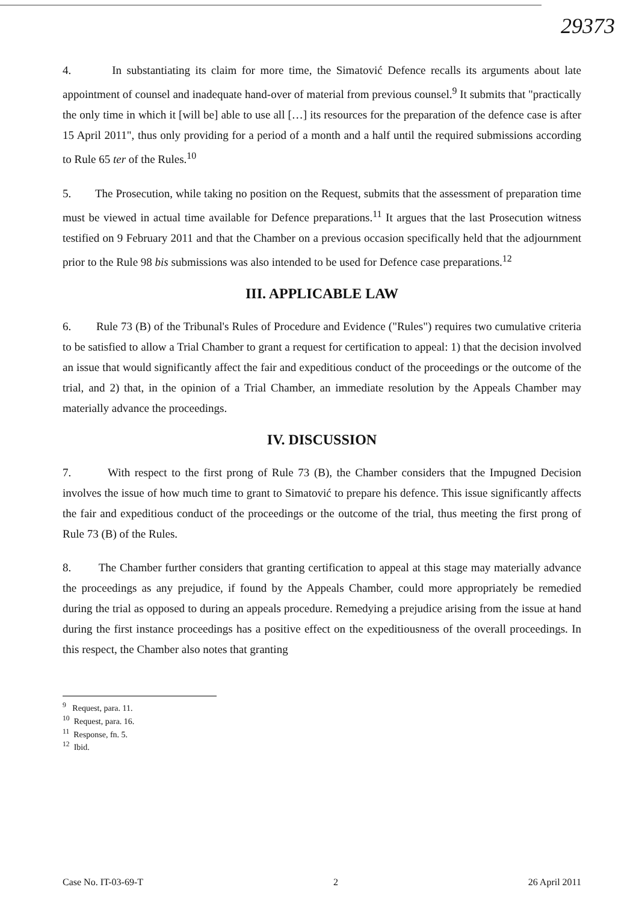29373
4. In substantiating its claim for more time, the Simatović Defence recalls its arguments about late appointment of counsel and inadequate hand-over of material from previous counsel.<sup>9</sup> It submits that "practically the only time in which it [will be] able to use all […] its resources for the preparation of the defence case is after 15 April 2011", thus only providing for a period of a month and a half until the required submissions according to Rule 65 ter of the Rules.<sup>10</sup>
5. The Prosecution, while taking no position on the Request, submits that the assessment of preparation time must be viewed in actual time available for Defence preparations.<sup>11</sup> It argues that the last Prosecution witness testified on 9 February 2011 and that the Chamber on a previous occasion specifically held that the adjournment prior to the Rule 98 bis submissions was also intended to be used for Defence case preparations.<sup>12</sup>
III. APPLICABLE LAW
6. Rule 73 (B) of the Tribunal's Rules of Procedure and Evidence ("Rules") requires two cumulative criteria to be satisfied to allow a Trial Chamber to grant a request for certification to appeal: 1) that the decision involved an issue that would significantly affect the fair and expeditious conduct of the proceedings or the outcome of the trial, and 2) that, in the opinion of a Trial Chamber, an immediate resolution by the Appeals Chamber may materially advance the proceedings.
IV. DISCUSSION
7. With respect to the first prong of Rule 73 (B), the Chamber considers that the Impugned Decision involves the issue of how much time to grant to Simatović to prepare his defence. This issue significantly affects the fair and expeditious conduct of the proceedings or the outcome of the trial, thus meeting the first prong of Rule 73 (B) of the Rules.
8. The Chamber further considers that granting certification to appeal at this stage may materially advance the proceedings as any prejudice, if found by the Appeals Chamber, could more appropriately be remedied during the trial as opposed to during an appeals procedure. Remedying a prejudice arising from the issue at hand during the first instance proceedings has a positive effect on the expeditiousness of the overall proceedings. In this respect, the Chamber also notes that granting
<sup>9</sup> Request, para. 11.
<sup>10</sup> Request, para. 16.
<sup>11</sup> Response, fn. 5.
<sup>12</sup> Ibid.
Case No. IT-03-69-T 2 26 April 2011